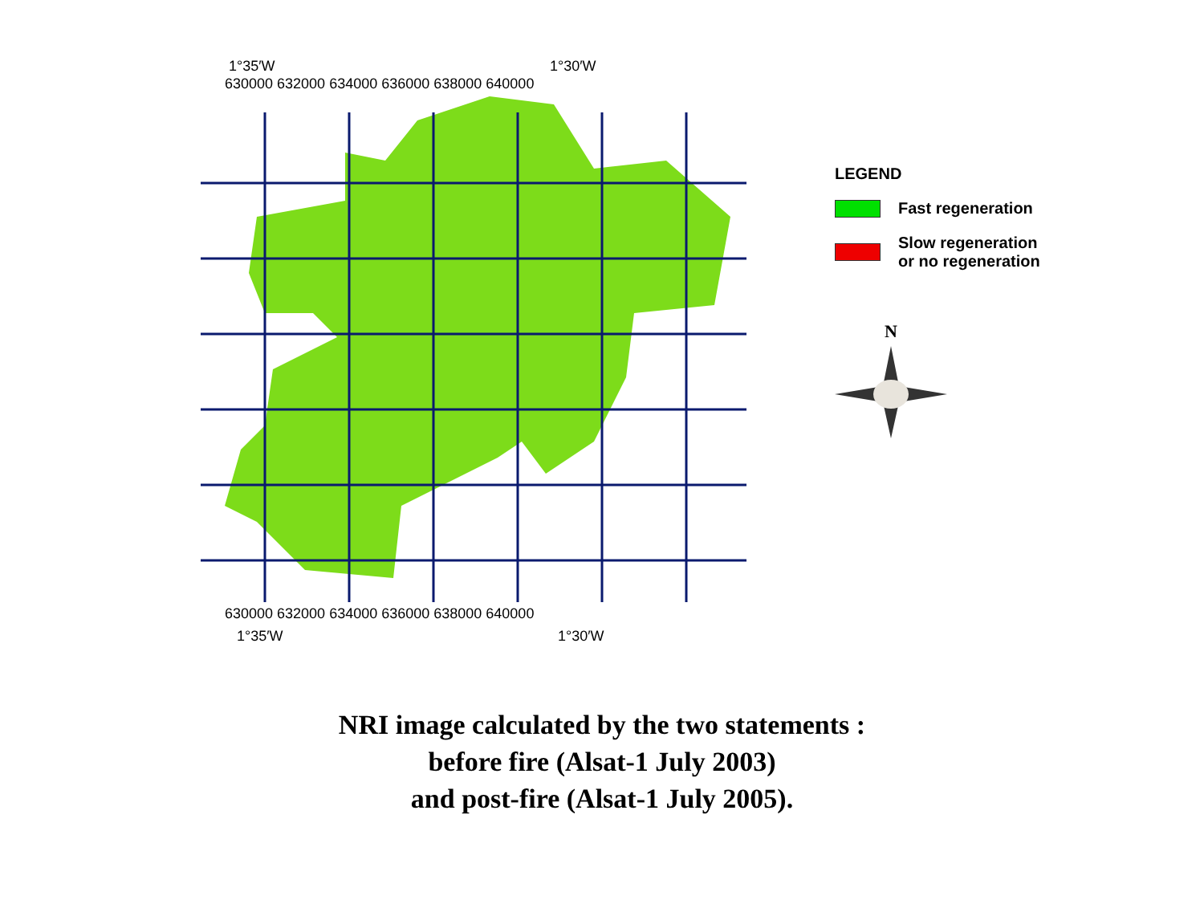1°35′W
1°30′W
630000 632000 634000 636000 638000 640000
630000 632000 634000 636000 638000 640000
1°35′W
1°30′W
LEGEND
Fast regeneration
Slow regeneration
or no regeneration
N
NRI image calculated by the two statements :
before fire (Alsat-1 July 2003)
and post-fire (Alsat-1 July 2005).